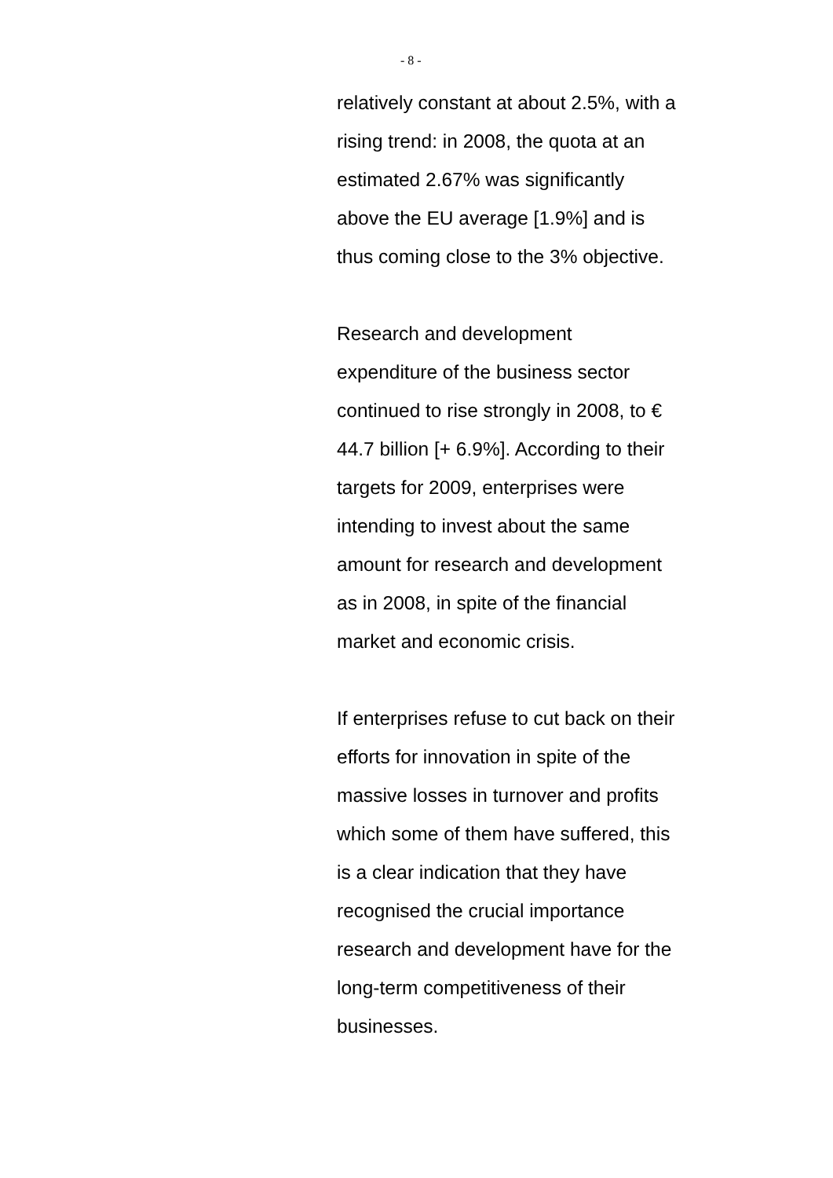- 8 -
relatively constant at about 2.5%, with a rising trend: in 2008, the quota at an estimated 2.67% was significantly above the EU average [1.9%] and is thus coming close to the 3% objective.
Research and development expenditure of the business sector continued to rise strongly in 2008, to € 44.7 billion [+ 6.9%]. According to their targets for 2009, enterprises were intending to invest about the same amount for research and development as in 2008, in spite of the financial market and economic crisis.
If enterprises refuse to cut back on their efforts for innovation in spite of the massive losses in turnover and profits which some of them have suffered, this is a clear indication that they have recognised the crucial importance research and development have for the long-term competitiveness of their businesses.